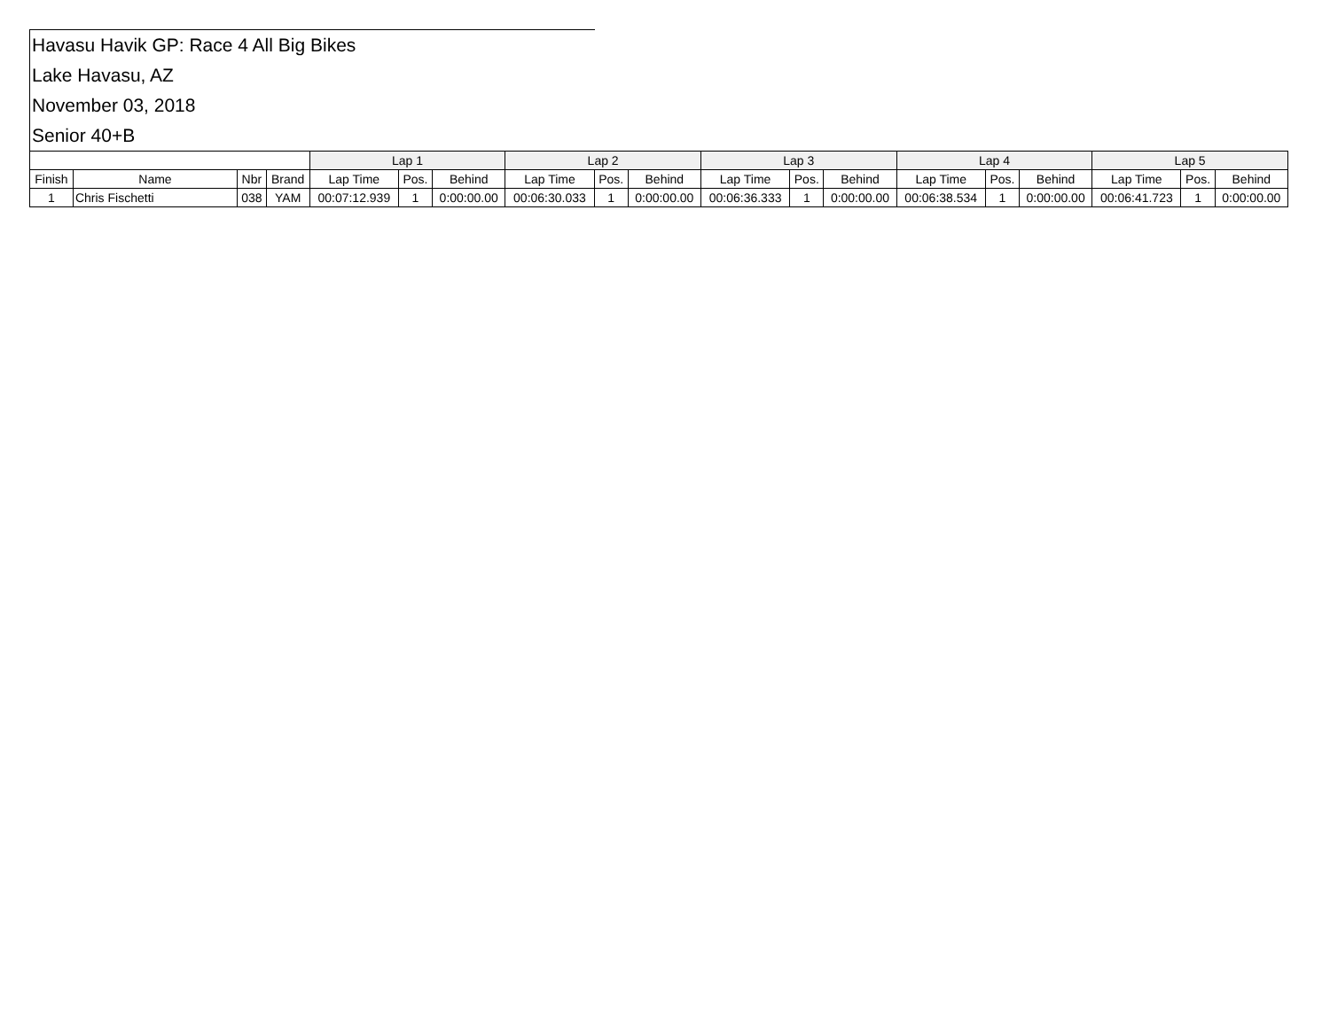Havasu Havik GP: Race 4 All Big Bikes
Lake Havasu, AZ
November 03, 2018
Senior 40+B
| | | | | Lap 1 | | | Lap 2 | | | Lap 3 | | | Lap 4 | | | Lap 5 | | |
| --- | --- | --- | --- | --- | --- | --- | --- | --- | --- | --- | --- | --- | --- | --- | --- | --- | --- | --- |
| Finish | Name | Nbr | Brand | Lap Time | Pos. | Behind | Lap Time | Pos. | Behind | Lap Time | Pos. | Behind | Lap Time | Pos. | Behind | Lap Time | Pos. | Behind |
| 1 | Chris Fischetti | 038 | YAM | 00:07:12.939 | 1 | 0:00:00.00 | 00:06:30.033 | 1 | 0:00:00.00 | 00:06:36.333 | 1 | 0:00:00.00 | 00:06:38.534 | 1 | 0:00:00.00 | 00:06:41.723 | 1 | 0:00:00.00 |